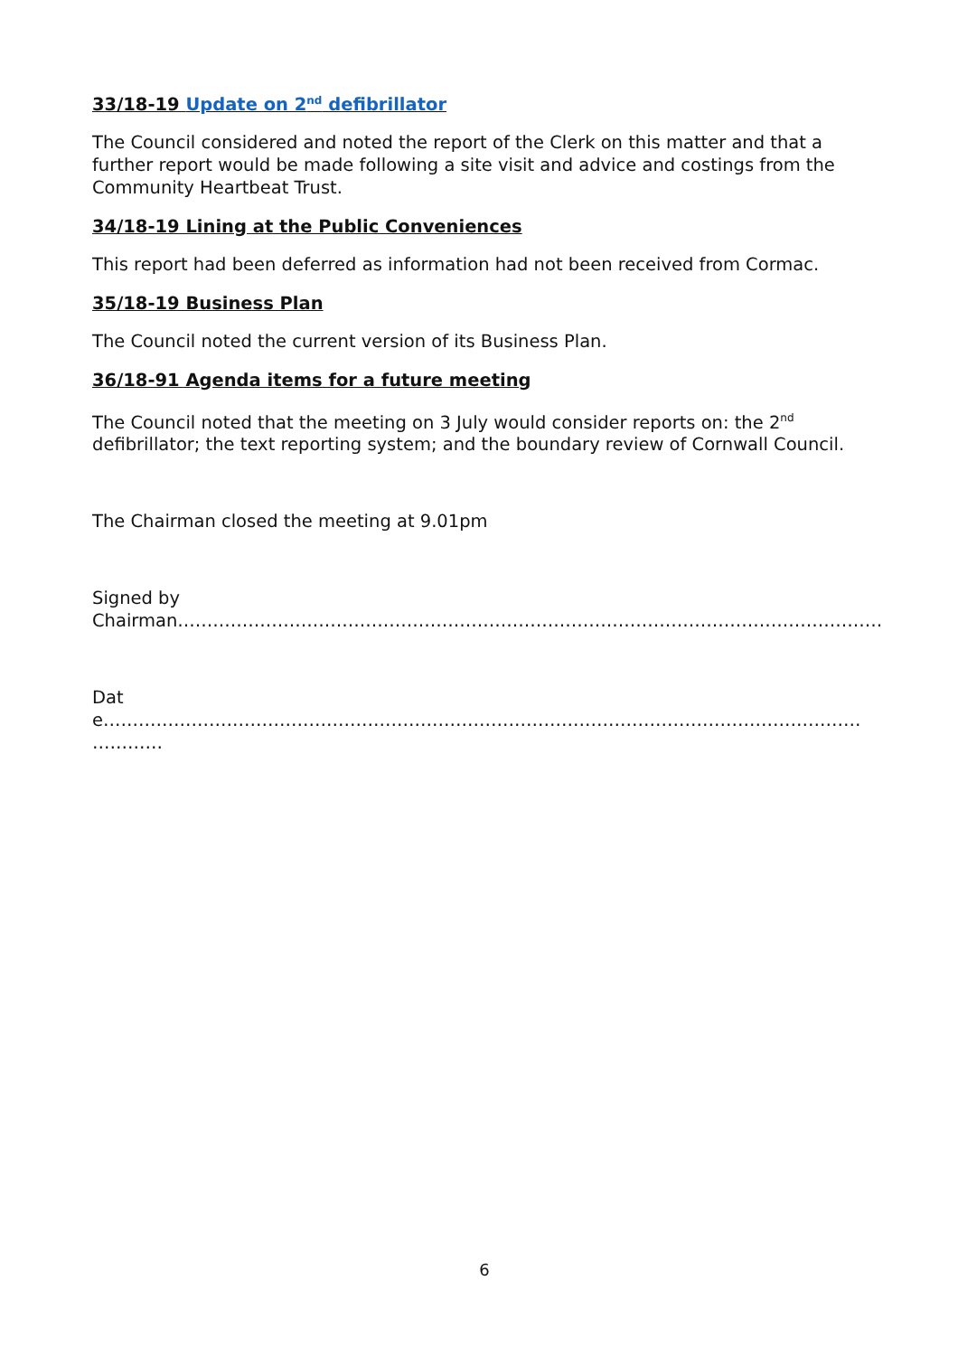33/18-19 Update on 2<sup>nd</sup> defibrillator
The Council considered and noted the report of the Clerk on this matter and that a further report would be made following a site visit and advice and costings from the Community Heartbeat Trust.
34/18-19 Lining at the Public Conveniences
This report had been deferred as information had not been received from Cormac.
35/18-19 Business Plan
The Council noted the current version of its Business Plan.
36/18-91 Agenda items for a future meeting
The Council noted that the meeting on 3 July would consider reports on: the 2<sup>nd</sup> defibrillator; the text reporting system; and the boundary review of Cornwall Council.
The Chairman closed the meeting at 9.01pm
Signed by
Chairman…………………………………………………………………………………………………………
Date…………………………………………………………………………………………………………………
…………
6